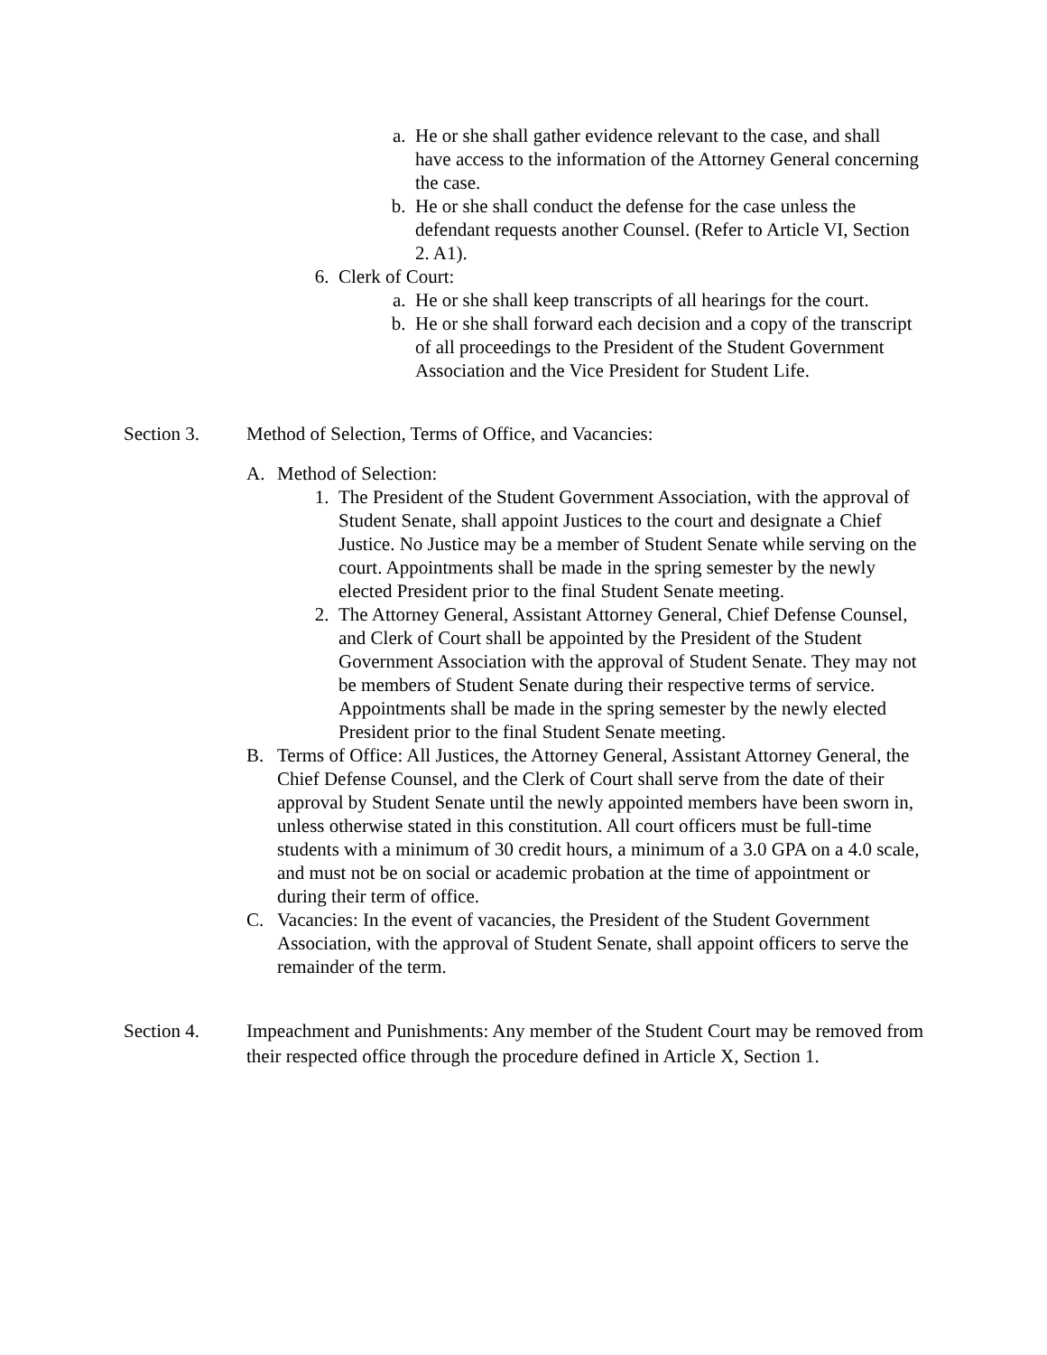a. He or she shall gather evidence relevant to the case, and shall have access to the information of the Attorney General concerning the case.
b. He or she shall conduct the defense for the case unless the defendant requests another Counsel. (Refer to Article VI, Section 2. A1).
6. Clerk of Court:
a. He or she shall keep transcripts of all hearings for the court.
b. He or she shall forward each decision and a copy of the transcript of all proceedings to the President of the Student Government Association and the Vice President for Student Life.
Section 3. Method of Selection, Terms of Office, and Vacancies:
A. Method of Selection:
1. The President of the Student Government Association, with the approval of Student Senate, shall appoint Justices to the court and designate a Chief Justice. No Justice may be a member of Student Senate while serving on the court. Appointments shall be made in the spring semester by the newly elected President prior to the final Student Senate meeting.
2. The Attorney General, Assistant Attorney General, Chief Defense Counsel, and Clerk of Court shall be appointed by the President of the Student Government Association with the approval of Student Senate. They may not be members of Student Senate during their respective terms of service. Appointments shall be made in the spring semester by the newly elected President prior to the final Student Senate meeting.
B. Terms of Office: All Justices, the Attorney General, Assistant Attorney General, the Chief Defense Counsel, and the Clerk of Court shall serve from the date of their approval by Student Senate until the newly appointed members have been sworn in, unless otherwise stated in this constitution. All court officers must be full-time students with a minimum of 30 credit hours, a minimum of a 3.0 GPA on a 4.0 scale, and must not be on social or academic probation at the time of appointment or during their term of office.
C. Vacancies: In the event of vacancies, the President of the Student Government Association, with the approval of Student Senate, shall appoint officers to serve the remainder of the term.
Section 4. Impeachment and Punishments: Any member of the Student Court may be removed from their respected office through the procedure defined in Article X, Section 1.